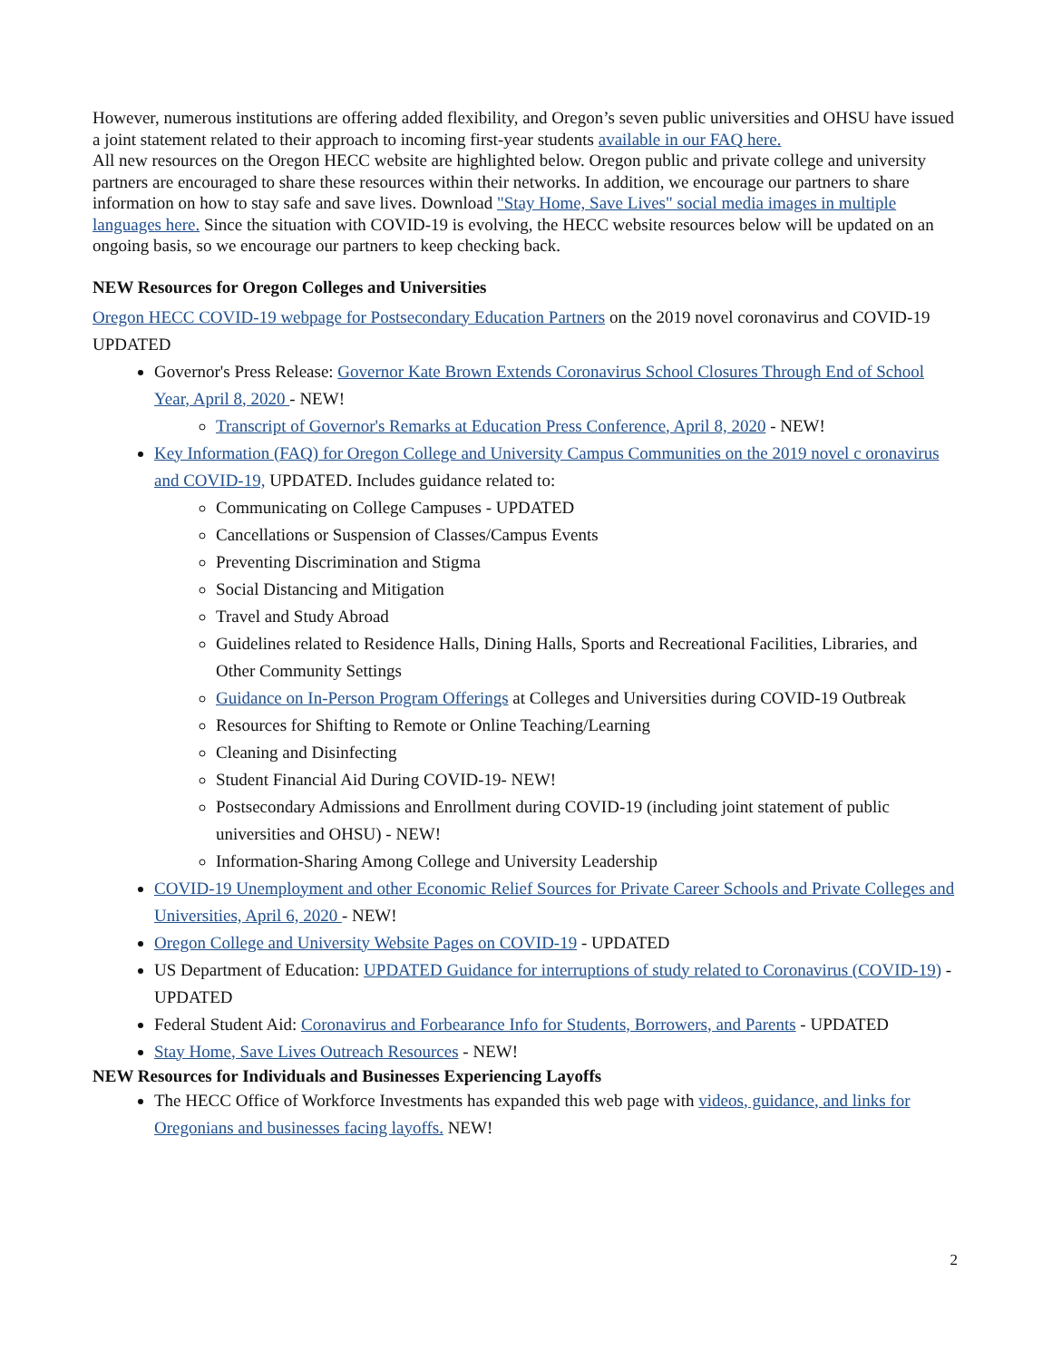However, numerous institutions are offering added flexibility, and Oregon’s seven public universities and OHSU have issued a joint statement related to their approach to incoming first-year students available in our FAQ here.
All new resources on the Oregon HECC website are highlighted below. Oregon public and private college and university partners are encouraged to share these resources within their networks. In addition, we encourage our partners to share information on how to stay safe and save lives. Download "Stay Home, Save Lives" social media images in multiple languages here. Since the situation with COVID-19 is evolving, the HECC website resources below will be updated on an ongoing basis, so we encourage our partners to keep checking back.
NEW Resources for Oregon Colleges and Universities
Oregon HECC COVID-19 webpage for Postsecondary Education Partners on the 2019 novel coronavirus and COVID-19 UPDATED
Governor's Press Release: Governor Kate Brown Extends Coronavirus School Closures Through End of School Year, April 8, 2020 - NEW!
Transcript of Governor's Remarks at Education Press Conference, April 8, 2020 - NEW!
Key Information (FAQ) for Oregon College and University Campus Communities on the 2019 novel c oronavirus and COVID-19, UPDATED. Includes guidance related to:
Communicating on College Campuses - UPDATED
Cancellations or Suspension of Classes/Campus Events
Preventing Discrimination and Stigma
Social Distancing and Mitigation
Travel and Study Abroad
Guidelines related to Residence Halls, Dining Halls, Sports and Recreational Facilities, Libraries, and Other Community Settings
Guidance on In-Person Program Offerings at Colleges and Universities during COVID-19 Outbreak
Resources for Shifting to Remote or Online Teaching/Learning
Cleaning and Disinfecting
Student Financial Aid During COVID-19- NEW!
Postsecondary Admissions and Enrollment during COVID-19 (including joint statement of public universities and OHSU) - NEW!
Information-Sharing Among College and University Leadership
COVID-19 Unemployment and other Economic Relief Sources for Private Career Schools and Private Colleges and Universities, April 6, 2020 - NEW!
Oregon College and University Website Pages on COVID-19 - UPDATED
US Department of Education: UPDATED Guidance for interruptions of study related to Coronavirus (COVID-19) - UPDATED
Federal Student Aid: Coronavirus and Forbearance Info for Students, Borrowers, and Parents - UPDATED
Stay Home, Save Lives Outreach Resources - NEW!
NEW Resources for Individuals and Businesses Experiencing Layoffs
The HECC Office of Workforce Investments has expanded this web page with videos, guidance, and links for Oregonians and businesses facing layoffs. NEW!
2